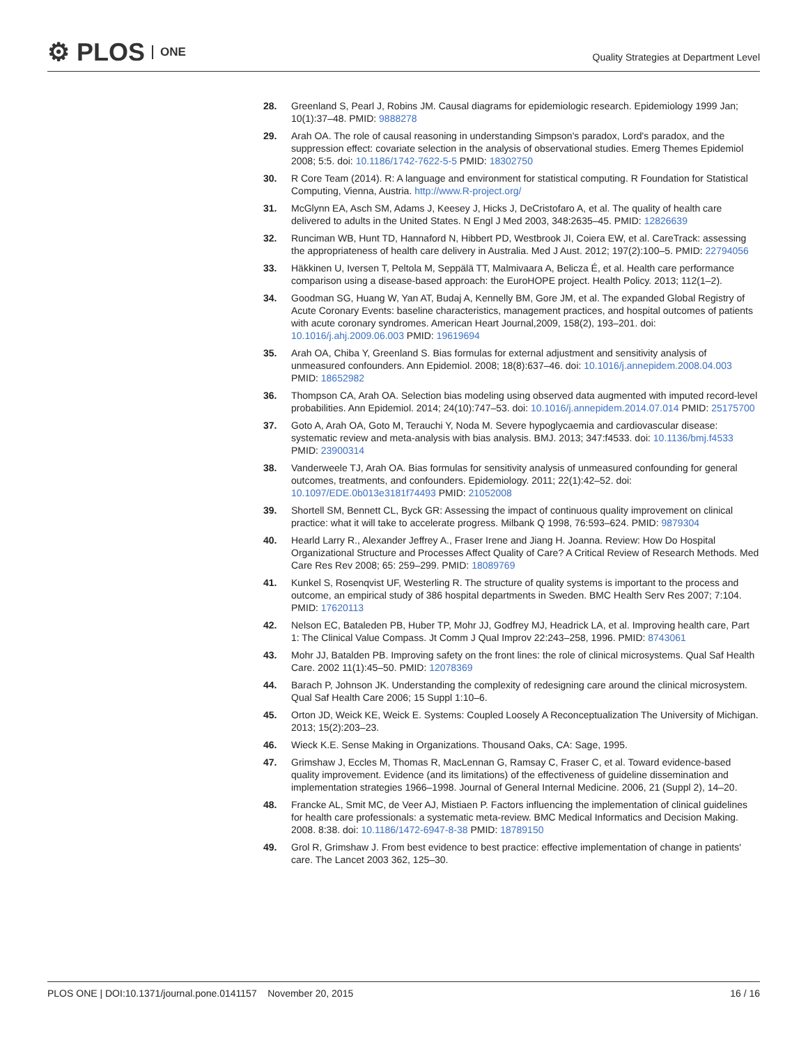⚙ PLOS ONE
Quality Strategies at Department Level
28. Greenland S, Pearl J, Robins JM. Causal diagrams for epidemiologic research. Epidemiology 1999 Jan; 10(1):37–48. PMID: 9888278
29. Arah OA. The role of causal reasoning in understanding Simpson's paradox, Lord's paradox, and the suppression effect: covariate selection in the analysis of observational studies. Emerg Themes Epidemiol 2008; 5:5. doi: 10.1186/1742-7622-5-5 PMID: 18302750
30. R Core Team (2014). R: A language and environment for statistical computing. R Foundation for Statistical Computing, Vienna, Austria. http://www.R-project.org/
31. McGlynn EA, Asch SM, Adams J, Keesey J, Hicks J, DeCristofaro A, et al. The quality of health care delivered to adults in the United States. N Engl J Med 2003, 348:2635–45. PMID: 12826639
32. Runciman WB, Hunt TD, Hannaford N, Hibbert PD, Westbrook JI, Coiera EW, et al. CareTrack: assessing the appropriateness of health care delivery in Australia. Med J Aust. 2012; 197(2):100–5. PMID: 22794056
33. Häkkinen U, Iversen T, Peltola M, Seppälä TT, Malmivaara A, Belicza É, et al. Health care performance comparison using a disease-based approach: the EuroHOPE project. Health Policy. 2013; 112(1–2).
34. Goodman SG, Huang W, Yan AT, Budaj A, Kennelly BM, Gore JM, et al. The expanded Global Registry of Acute Coronary Events: baseline characteristics, management practices, and hospital outcomes of patients with acute coronary syndromes. American Heart Journal,2009, 158(2), 193–201. doi: 10.1016/j.ahj.2009.06.003 PMID: 19619694
35. Arah OA, Chiba Y, Greenland S. Bias formulas for external adjustment and sensitivity analysis of unmeasured confounders. Ann Epidemiol. 2008; 18(8):637–46. doi: 10.1016/j.annepidem.2008.04.003 PMID: 18652982
36. Thompson CA, Arah OA. Selection bias modeling using observed data augmented with imputed record-level probabilities. Ann Epidemiol. 2014; 24(10):747–53. doi: 10.1016/j.annepidem.2014.07.014 PMID: 25175700
37. Goto A, Arah OA, Goto M, Terauchi Y, Noda M. Severe hypoglycaemia and cardiovascular disease: systematic review and meta-analysis with bias analysis. BMJ. 2013; 347:f4533. doi: 10.1136/bmj.f4533 PMID: 23900314
38. Vanderweele TJ, Arah OA. Bias formulas for sensitivity analysis of unmeasured confounding for general outcomes, treatments, and confounders. Epidemiology. 2011; 22(1):42–52. doi: 10.1097/EDE.0b013e3181f74493 PMID: 21052008
39. Shortell SM, Bennett CL, Byck GR: Assessing the impact of continuous quality improvement on clinical practice: what it will take to accelerate progress. Milbank Q 1998, 76:593–624. PMID: 9879304
40. Hearld Larry R., Alexander Jeffrey A., Fraser Irene and Jiang H. Joanna. Review: How Do Hospital Organizational Structure and Processes Affect Quality of Care? A Critical Review of Research Methods. Med Care Res Rev 2008; 65: 259–299. PMID: 18089769
41. Kunkel S, Rosenqvist UF, Westerling R. The structure of quality systems is important to the process and outcome, an empirical study of 386 hospital departments in Sweden. BMC Health Serv Res 2007; 7:104. PMID: 17620113
42. Nelson EC, Bataleden PB, Huber TP, Mohr JJ, Godfrey MJ, Headrick LA, et al. Improving health care, Part 1: The Clinical Value Compass. Jt Comm J Qual Improv 22:243–258, 1996. PMID: 8743061
43. Mohr JJ, Batalden PB. Improving safety on the front lines: the role of clinical microsystems. Qual Saf Health Care. 2002 11(1):45–50. PMID: 12078369
44. Barach P, Johnson JK. Understanding the complexity of redesigning care around the clinical microsystem. Qual Saf Health Care 2006; 15 Suppl 1:10–6.
45. Orton JD, Weick KE, Weick E. Systems: Coupled Loosely A Reconceptualization The University of Michigan. 2013; 15(2):203–23.
46. Wieck K.E. Sense Making in Organizations. Thousand Oaks, CA: Sage, 1995.
47. Grimshaw J, Eccles M, Thomas R, MacLennan G, Ramsay C, Fraser C, et al. Toward evidence-based quality improvement. Evidence (and its limitations) of the effectiveness of guideline dissemination and implementation strategies 1966–1998. Journal of General Internal Medicine. 2006, 21 (Suppl 2), 14–20.
48. Francke AL, Smit MC, de Veer AJ, Mistiaen P. Factors influencing the implementation of clinical guidelines for health care professionals: a systematic meta-review. BMC Medical Informatics and Decision Making. 2008. 8:38. doi: 10.1186/1472-6947-8-38 PMID: 18789150
49. Grol R, Grimshaw J. From best evidence to best practice: effective implementation of change in patients' care. The Lancet 2003 362, 125–30.
PLOS ONE | DOI:10.1371/journal.pone.0141157 November 20, 2015
16 / 16